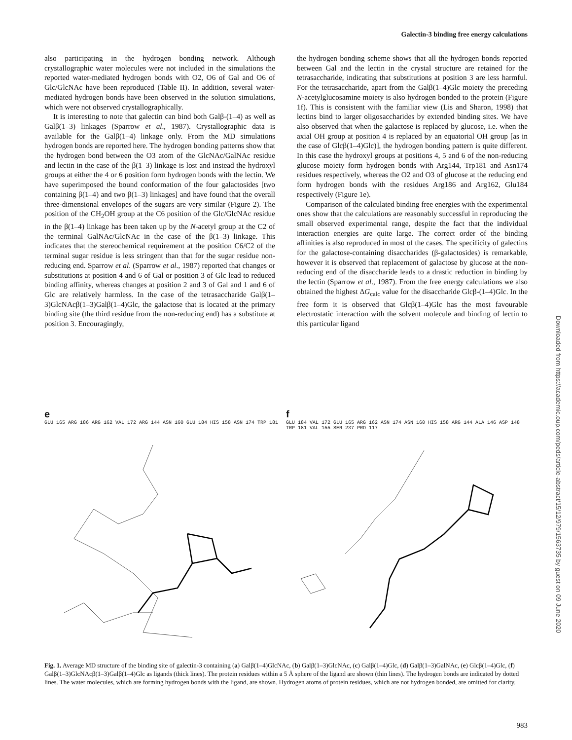Galectin-3 binding free energy calculations
also participating in the hydrogen bonding network. Although crystallographic water molecules were not included in the simulations the reported water-mediated hydrogen bonds with O2, O6 of Gal and O6 of Glc/GlcNAc have been reproduced (Table II). In addition, several water-mediated hydrogen bonds have been observed in the solution simulations, which were not observed crystallographically.
It is interesting to note that galectin can bind both Galβ-(1–4) as well as Galβ(1–3) linkages (Sparrow et al., 1987). Crystallographic data is available for the Galβ(1–4) linkage only. From the MD simulations hydrogen bonds are reported here. The hydrogen bonding patterns show that the hydrogen bond between the O3 atom of the GlcNAc/GalNAc residue and lectin in the case of the β(1–3) linkage is lost and instead the hydroxyl groups at either the 4 or 6 position form hydrogen bonds with the lectin. We have superimposed the bound conformation of the four galactosides [two containing β(1–4) and two β(1–3) linkages] and have found that the overall three-dimensional envelopes of the sugars are very similar (Figure 2). The position of the CH<sub>2</sub>OH group at the C6 position of the Glc/GlcNAc residue in the β(1–4) linkage has been taken up by the N-acetyl group at the C2 of the terminal GalNAc/GlcNAc in the case of the β(1–3) linkage. This indicates that the stereochemical requirement at the position C6/C2 of the terminal sugar residue is less stringent than that for the sugar residue non-reducing end. Sparrow et al. (Sparrow et al., 1987) reported that changes or substitutions at position 4 and 6 of Gal or position 3 of Glc lead to reduced binding affinity, whereas changes at position 2 and 3 of Gal and 1 and 6 of Glc are relatively harmless. In the case of the tetrasaccharide Galβ(1–3)GlcNAcβ(1–3)Galβ(1–4)Glc, the galactose that is located at the primary binding site (the third residue from the non-reducing end) has a substitute at position 3. Encouragingly,
the hydrogen bonding scheme shows that all the hydrogen bonds reported between Gal and the lectin in the crystal structure are retained for the tetrasaccharide, indicating that substitutions at position 3 are less harmful. For the tetrasaccharide, apart from the Galβ(1–4)Glc moiety the preceding N-acetylglucosamine moiety is also hydrogen bonded to the protein (Figure 1f). This is consistent with the familiar view (Lis and Sharon, 1998) that lectins bind to larger oligosaccharides by extended binding sites. We have also observed that when the galactose is replaced by glucose, i.e. when the axial OH group at position 4 is replaced by an equatorial OH group [as in the case of Glcβ(1–4)Glc)], the hydrogen bonding pattern is quite different. In this case the hydroxyl groups at positions 4, 5 and 6 of the non-reducing glucose moiety form hydrogen bonds with Arg144, Trp181 and Asn174 residues respectively, whereas the O2 and O3 of glucose at the reducing end form hydrogen bonds with the residues Arg186 and Arg162, Glu184 respectively (Figure 1e).
Comparison of the calculated binding free energies with the experimental ones show that the calculations are reasonably successful in reproducing the small observed experimental range, despite the fact that the individual interaction energies are quite large. The correct order of the binding affinities is also reproduced in most of the cases. The specificity of galectins for the galactose-containing disaccharides (β-galactosides) is remarkable, however it is observed that replacement of galactose by glucose at the non-reducing end of the disaccharide leads to a drastic reduction in binding by the lectin (Sparrow et al., 1987). From the free energy calculations we also obtained the highest ΔG<sub>calc</sub> value for the disaccharide Glcβ-(1–4)Glc. In the free form it is observed that Glcβ(1–4)Glc has the most favourable electrostatic interaction with the solvent molecule and binding of lectin to this particular ligand
e
GLU 165 ARG 186 ARG 162 VAL 172 ARG 144 ASN 160 GLU 184 HIS 158 ASN 174 TRP 181
f
GLU 184 VAL 172 GLU 165 ARG 162 ASN 174 ASN 160 HIS 158 ARG 144 ALA 146 ASP 148 TRP 181 VAL 155 SER 237 PRO 117
Fig. 1. Average MD structure of the binding site of galectin-3 containing (a) Galβ(1–4)GlcNAc, (b) Galβ(1–3)GlcNAc, (c) Galβ(1–4)Glc, (d) Galβ(1–3)GalNAc, (e) Glcβ(1–4)Glc, (f) Galβ(1–3)GlcNAcβ(1–3)Galβ(1–4)Glc as ligands (thick lines). The protein residues within a 5 Å sphere of the ligand are shown (thin lines). The hydrogen bonds are indicated by dotted lines. The water molecules, which are forming hydrogen bonds with the ligand, are shown. Hydrogen atoms of protein residues, which are not hydrogen bonded, are omitted for clarity.
983
Downloaded from https://academic.oup.com/peds/article-abstract/15/12/979/1563735 by guest on 09 June 2020